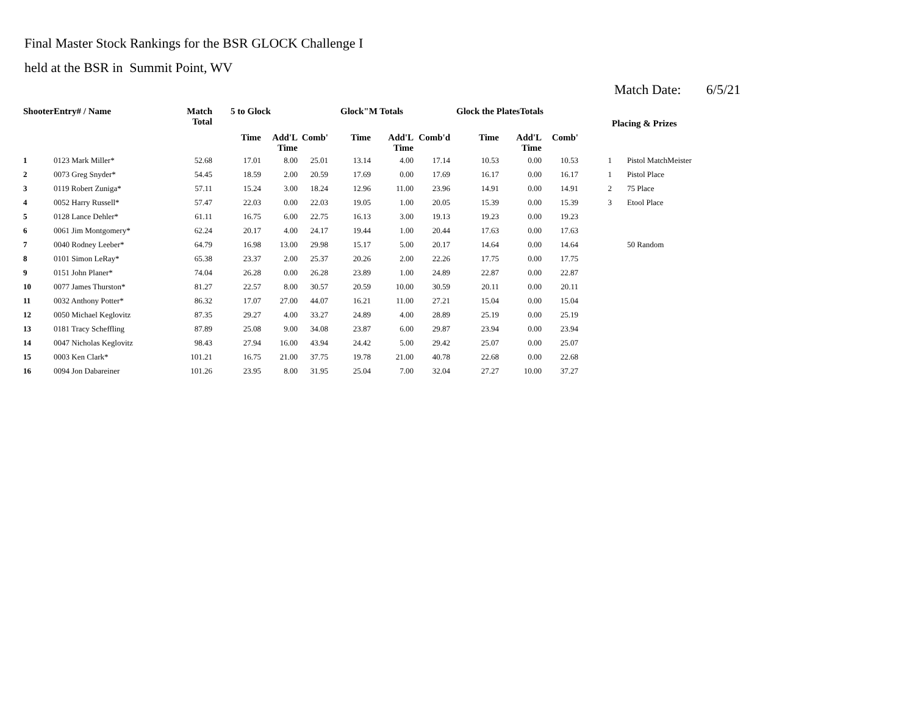Final Master Stock Rankings for the BSR GLOCK Challenge I
held at the BSR in Summit Point, WV
Match Date: 6/5/21
| ShooterEntry# / Name | | Match Total | 5 to Glock | | | Glock"M Totals | | | Glock the PlatesTotals | | | | Placing & Prizes | |
| --- | --- | --- | --- | --- | --- | --- | --- | --- | --- | --- | --- | --- | --- | --- |
| | | | Time | Add'L Time | Comb' | Time | Add'L Time | Comb'd | Time | Add'L Time | Comb' | | | |
| 1 | 0123 Mark Miller* | 52.68 | 17.01 | 8.00 | 25.01 | 13.14 | 4.00 | 17.14 | 10.53 | 0.00 | 10.53 | 1 | | Pistol MatchMeister |
| 2 | 0073 Greg Snyder* | 54.45 | 18.59 | 2.00 | 20.59 | 17.69 | 0.00 | 17.69 | 16.17 | 0.00 | 16.17 | 1 | | Pistol Place |
| 3 | 0119 Robert Zuniga* | 57.11 | 15.24 | 3.00 | 18.24 | 12.96 | 11.00 | 23.96 | 14.91 | 0.00 | 14.91 | 2 | | 75 Place |
| 4 | 0052 Harry Russell* | 57.47 | 22.03 | 0.00 | 22.03 | 19.05 | 1.00 | 20.05 | 15.39 | 0.00 | 15.39 | 3 | | Etool Place |
| 5 | 0128 Lance Dehler* | 61.11 | 16.75 | 6.00 | 22.75 | 16.13 | 3.00 | 19.13 | 19.23 | 0.00 | 19.23 | | | |
| 6 | 0061 Jim Montgomery* | 62.24 | 20.17 | 4.00 | 24.17 | 19.44 | 1.00 | 20.44 | 17.63 | 0.00 | 17.63 | | | |
| 7 | 0040 Rodney Leeber* | 64.79 | 16.98 | 13.00 | 29.98 | 15.17 | 5.00 | 20.17 | 14.64 | 0.00 | 14.64 | | | 50 Random |
| 8 | 0101 Simon LeRay* | 65.38 | 23.37 | 2.00 | 25.37 | 20.26 | 2.00 | 22.26 | 17.75 | 0.00 | 17.75 | | | |
| 9 | 0151 John Planer* | 74.04 | 26.28 | 0.00 | 26.28 | 23.89 | 1.00 | 24.89 | 22.87 | 0.00 | 22.87 | | | |
| 10 | 0077 James Thurston* | 81.27 | 22.57 | 8.00 | 30.57 | 20.59 | 10.00 | 30.59 | 20.11 | 0.00 | 20.11 | | | |
| 11 | 0032 Anthony Potter* | 86.32 | 17.07 | 27.00 | 44.07 | 16.21 | 11.00 | 27.21 | 15.04 | 0.00 | 15.04 | | | |
| 12 | 0050 Michael Keglovitz | 87.35 | 29.27 | 4.00 | 33.27 | 24.89 | 4.00 | 28.89 | 25.19 | 0.00 | 25.19 | | | |
| 13 | 0181 Tracy Scheffling | 87.89 | 25.08 | 9.00 | 34.08 | 23.87 | 6.00 | 29.87 | 23.94 | 0.00 | 23.94 | | | |
| 14 | 0047 Nicholas Keglovitz | 98.43 | 27.94 | 16.00 | 43.94 | 24.42 | 5.00 | 29.42 | 25.07 | 0.00 | 25.07 | | | |
| 15 | 0003 Ken Clark* | 101.21 | 16.75 | 21.00 | 37.75 | 19.78 | 21.00 | 40.78 | 22.68 | 0.00 | 22.68 | | | |
| 16 | 0094 Jon Dabareiner | 101.26 | 23.95 | 8.00 | 31.95 | 25.04 | 7.00 | 32.04 | 27.27 | 10.00 | 37.27 | | | |